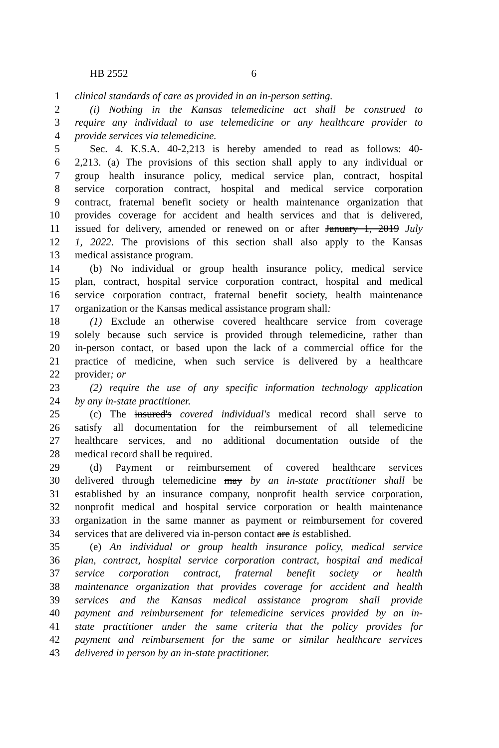HB 2552 6
1 clinical standards of care as provided in an in-person setting.
2 (i) Nothing in the Kansas telemedicine act shall be construed to
3 require any individual to use telemedicine or any healthcare provider to
4 provide services via telemedicine.
5 Sec. 4. K.S.A. 40-2,213 is hereby amended to read as follows: 40-
6 2,213. (a) The provisions of this section shall apply to any individual or
7 group health insurance policy, medical service plan, contract, hospital
8 service corporation contract, hospital and medical service corporation
9 contract, fraternal benefit society or health maintenance organization that
10 provides coverage for accident and health services and that is delivered,
11 issued for delivery, amended or renewed on or after January 1, 2019 July
12 1, 2022. The provisions of this section shall also apply to the Kansas
13 medical assistance program.
14 (b) No individual or group health insurance policy, medical service
15 plan, contract, hospital service corporation contract, hospital and medical
16 service corporation contract, fraternal benefit society, health maintenance
17 organization or the Kansas medical assistance program shall:
18 (1) Exclude an otherwise covered healthcare service from coverage
19 solely because such service is provided through telemedicine, rather than
20 in-person contact, or based upon the lack of a commercial office for the
21 practice of medicine, when such service is delivered by a healthcare
22 provider; or
23 (2) require the use of any specific information technology application
24 by any in-state practitioner.
25 (c) The insured's covered individual's medical record shall serve to
26 satisfy all documentation for the reimbursement of all telemedicine
27 healthcare services, and no additional documentation outside of the
28 medical record shall be required.
29 (d) Payment or reimbursement of covered healthcare services
30 delivered through telemedicine may by an in-state practitioner shall be
31 established by an insurance company, nonprofit health service corporation,
32 nonprofit medical and hospital service corporation or health maintenance
33 organization in the same manner as payment or reimbursement for covered
34 services that are delivered via in-person contact are is established.
35 (e) An individual or group health insurance policy, medical service
36 plan, contract, hospital service corporation contract, hospital and medical
37 service corporation contract, fraternal benefit society or health
38 maintenance organization that provides coverage for accident and health
39 services and the Kansas medical assistance program shall provide
40 payment and reimbursement for telemedicine services provided by an in-
41 state practitioner under the same criteria that the policy provides for
42 payment and reimbursement for the same or similar healthcare services
43 delivered in person by an in-state practitioner.